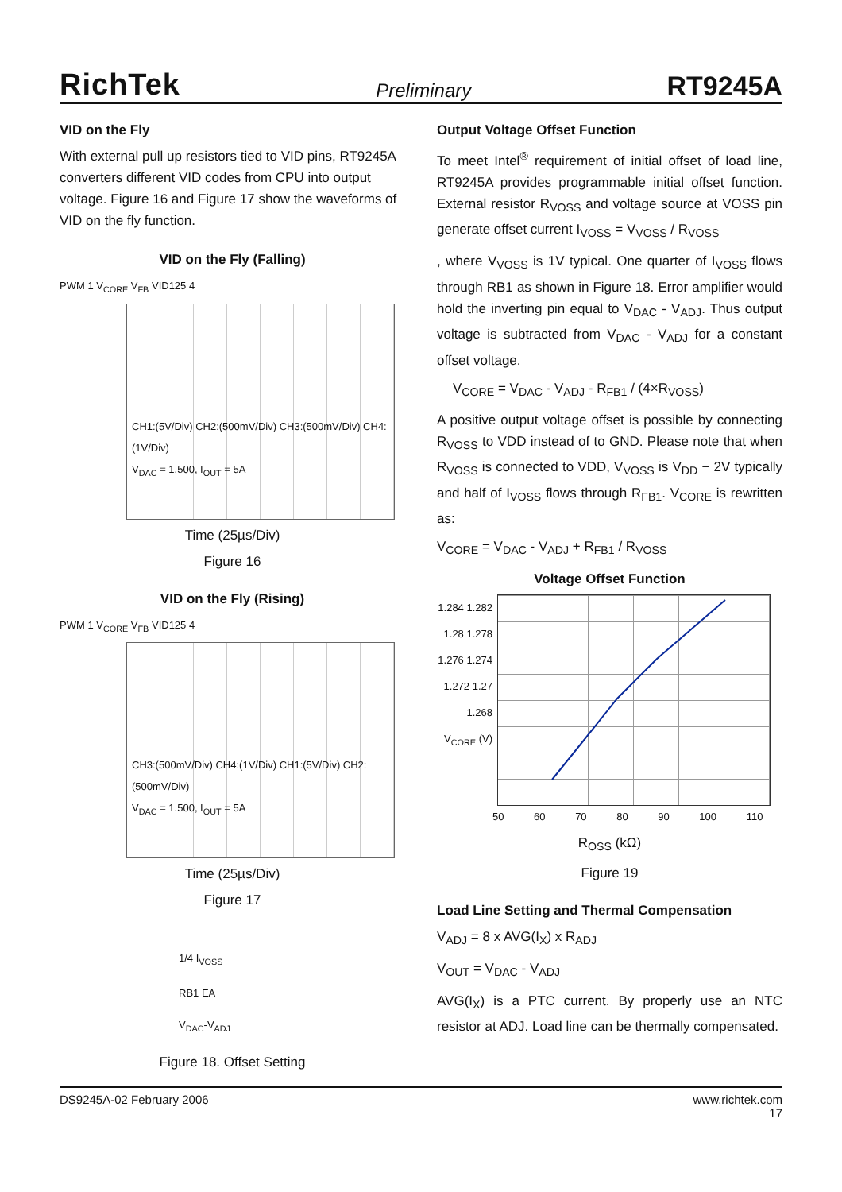RichTek Preliminary RT9245A
VID on the Fly
With external pull up resistors tied to VID pins, RT9245A converters different VID codes from CPU into output voltage. Figure 16 and Figure 17 show the waveforms of VID on the fly function.
VID on the Fly (Falling)
PWM 1 V<sub>CORE</sub> V<sub>FB</sub> VID125 4
CH1:(5V/Div) CH2:(500mV/Div) CH3:(500mV/Div) CH4:(1V/Div)
V<sub>DAC</sub> = 1.500, I<sub>OUT</sub> = 5A
Time (25µs/Div)
Figure 16
VID on the Fly (Rising)
PWM 1 V<sub>CORE</sub> V<sub>FB</sub> VID125 4
CH3:(500mV/Div) CH4:(1V/Div) CH1:(5V/Div) CH2:(500mV/Div)
V<sub>DAC</sub> = 1.500, I<sub>OUT</sub> = 5A
Time (25µs/Div)
Figure 17
1/4 I<sub>VOSS</sub>
RB1 EA
V<sub>DAC</sub>-V<sub>ADJ</sub>
Figure 18. Offset Setting
Output Voltage Offset Function
To meet Intel<sup>®</sup> requirement of initial offset of load line, RT9245A provides programmable initial offset function. External resistor R<sub>VOSS</sub> and voltage source at VOSS pin generate offset current I<sub>VOSS</sub> = V<sub>VOSS</sub> / R<sub>VOSS</sub>
, where V<sub>VOSS</sub> is 1V typical. One quarter of I<sub>VOSS</sub> flows through RB1 as shown in Figure 18. Error amplifier would hold the inverting pin equal to V<sub>DAC</sub> - V<sub>ADJ</sub>. Thus output voltage is subtracted from V<sub>DAC</sub> - V<sub>ADJ</sub> for a constant offset voltage.
V<sub>CORE</sub> = V<sub>DAC</sub> - V<sub>ADJ</sub> - R<sub>FB1</sub> / (4×R<sub>VOSS</sub>)
A positive output voltage offset is possible by connecting R<sub>VOSS</sub> to VDD instead of to GND. Please note that when R<sub>VOSS</sub> is connected to VDD, V<sub>VOSS</sub> is V<sub>DD</sub> − 2V typically and half of I<sub>VOSS</sub> flows through R<sub>FB1</sub>. V<sub>CORE</sub> is rewritten as:
V<sub>CORE</sub> = V<sub>DAC</sub> - V<sub>ADJ</sub> + R<sub>FB1</sub> / R<sub>VOSS</sub>
Voltage Offset Function
1.284 1.282 1.28 1.278 1.276 1.274 1.272 1.27 1.268
V<sub>CORE</sub> (V)
50 60 70 80 90 100 110
R<sub>OSS</sub> (kΩ)
Figure 19
Load Line Setting and Thermal Compensation
V<sub>ADJ</sub> = 8 x AVG(I<sub>X</sub>) x R<sub>ADJ</sub>
V<sub>OUT</sub> = V<sub>DAC</sub> - V<sub>ADJ</sub>
AVG(I<sub>X</sub>) is a PTC current. By properly use an NTC resistor at ADJ. Load line can be thermally compensated.
DS9245A-02 February 2006 www.richtek.com
17